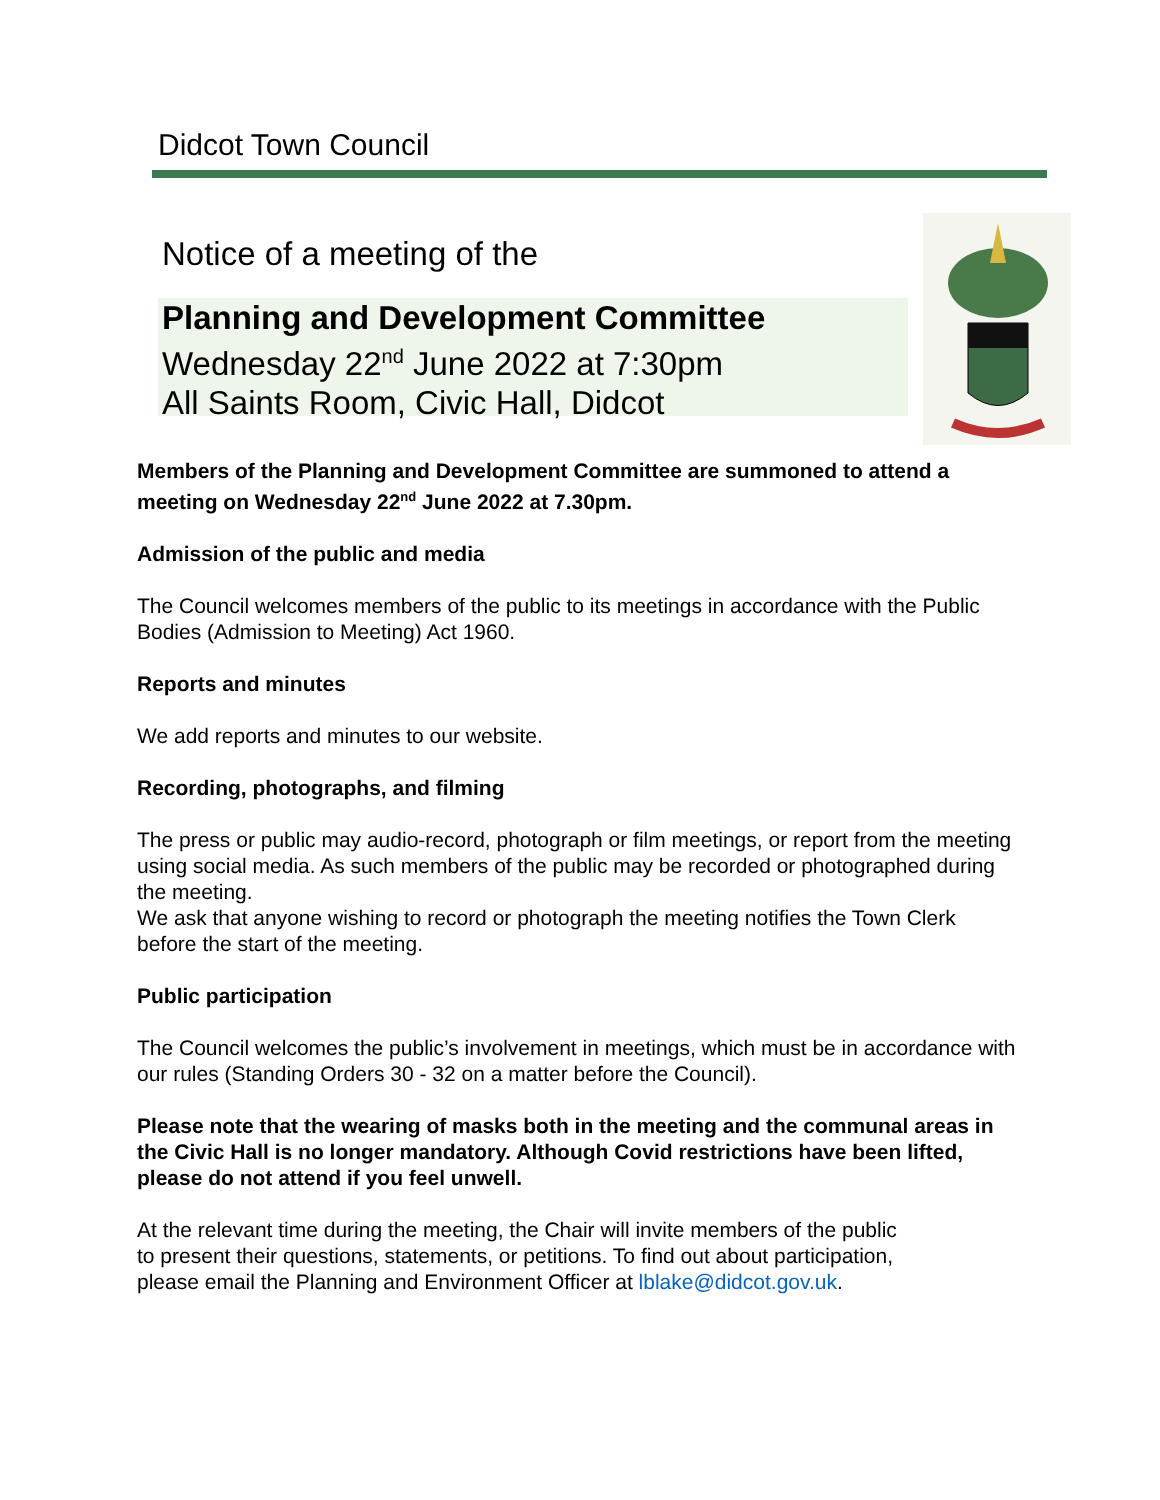Didcot Town Council
Notice of a meeting of the
Planning and Development Committee
Wednesday 22<sup>nd</sup> June 2022 at 7:30pm
All Saints Room, Civic Hall, Didcot
Members of the Planning and Development Committee are summoned to attend a meeting on Wednesday 22<sup>nd</sup> June 2022 at 7.30pm.
Admission of the public and media
The Council welcomes members of the public to its meetings in accordance with the Public Bodies (Admission to Meeting) Act 1960.
Reports and minutes
We add reports and minutes to our website.
Recording, photographs, and filming
The press or public may audio-record, photograph or film meetings, or report from the meeting using social media. As such members of the public may be recorded or photographed during the meeting.
We ask that anyone wishing to record or photograph the meeting notifies the Town Clerk before the start of the meeting.
Public participation
The Council welcomes the public’s involvement in meetings, which must be in accordance with our rules (Standing Orders 30 - 32 on a matter before the Council).
Please note that the wearing of masks both in the meeting and the communal areas in the Civic Hall is no longer mandatory. Although Covid restrictions have been lifted, please do not attend if you feel unwell.
At the relevant time during the meeting, the Chair will invite members of the public to present their questions, statements, or petitions. To find out about participation, please email the Planning and Environment Officer at lblake@didcot.gov.uk.